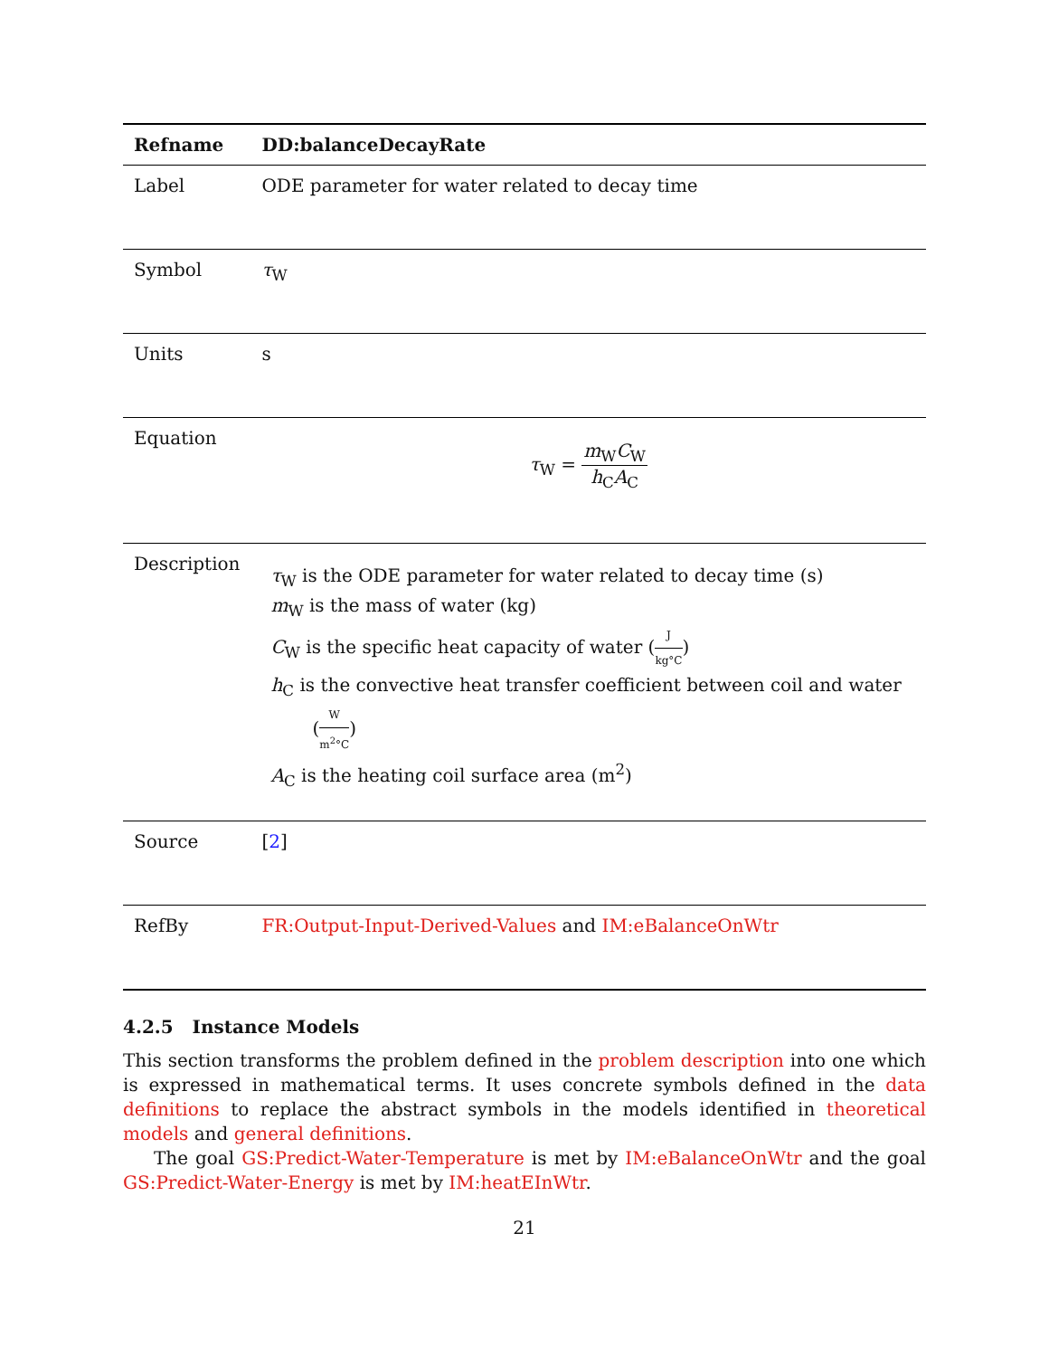| Refname | DD:balanceDecayRate |
| --- | --- |
| Label | ODE parameter for water related to decay time |
| Symbol | τ<sub>W</sub> |
| Units | s |
| Equation | τ<sub>W</sub> = m<sub>W</sub> C<sub>W</sub> h<sub>C</sub> A<sub>C</sub> |
| Description | τ<sub>W</sub> is the ODE parameter for water related to decay time (s) m<sub>W</sub> is the mass of water (kg) C<sub>W</sub> is the specific heat capacity of water ( J kg°C ) h<sub>C</sub> is the convective heat transfer coefficient between coil and water ( W m<sup>2</sup>°C ) A<sub>C</sub> is the heating coil surface area (m<sup>2</sup>) |
| Source | [ 2 ] |
| RefBy | FR:Output-Input-Derived-Values and IM:eBalanceOnWtr |
4.2.5 Instance Models
This section transforms the problem defined in the problem description into one which is expressed in mathematical terms. It uses concrete symbols defined in the data definitions to replace the abstract symbols in the models identified in theoretical models and general definitions.
The goal GS:Predict-Water-Temperature is met by IM:eBalanceOnWtr and the goal GS:Predict-Water-Energy is met by IM:heatEInWtr.
21